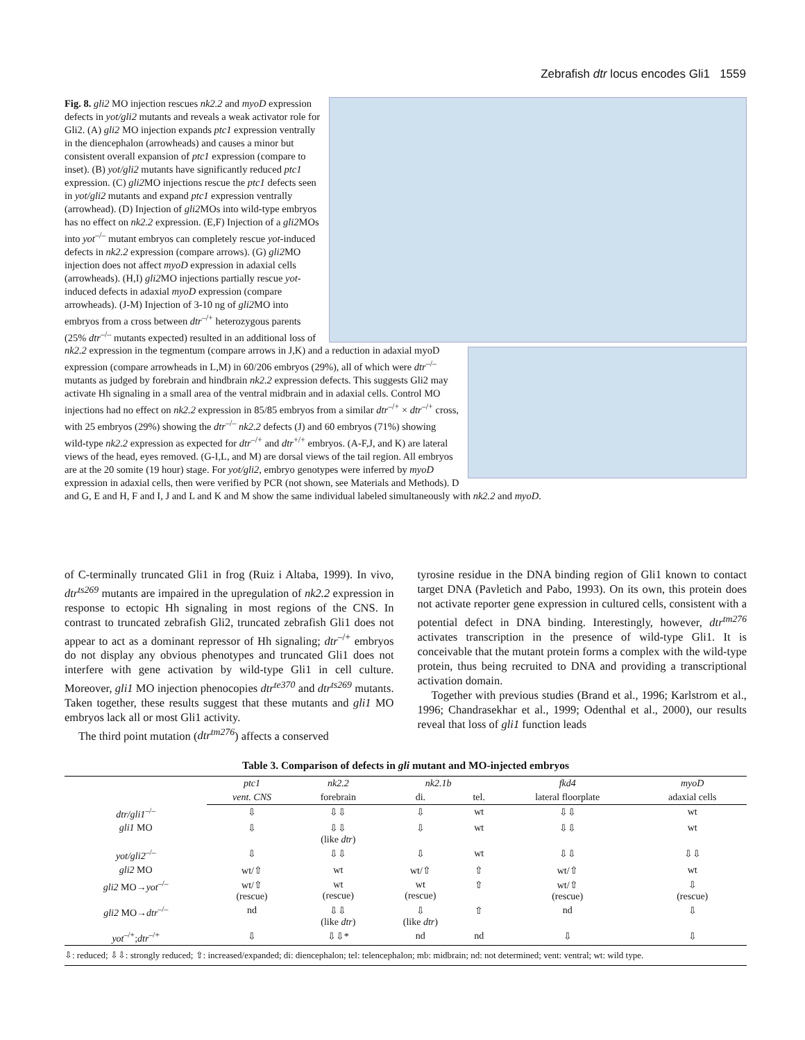Zebrafish dtr locus encodes Gli1 1559
Fig. 8. gli2 MO injection rescues nk2.2 and myoD expression defects in yot/gli2 mutants and reveals a weak activator role for Gli2. (A) gli2 MO injection expands ptc1 expression ventrally in the diencephalon (arrowheads) and causes a minor but consistent overall expansion of ptc1 expression (compare to inset). (B) yot/gli2 mutants have significantly reduced ptc1 expression. (C) gli2 MO injections rescue the ptc1 defects seen in yot/gli2 mutants and expand ptc1 expression ventrally (arrowhead). (D) Injection of gli2 MOs into wild-type embryos has no effect on nk2.2 expression. (E,F) Injection of a gli2 MOs into yot<sup>–/–</sup> mutant embryos can completely rescue yot-induced defects in nk2.2 expression (compare arrows). (G) gli2 MO injection does not affect myoD expression in adaxial cells (arrowheads). (H,I) gli2 MO injections partially rescue yot-induced defects in adaxial myoD expression (compare arrowheads). (J-M) Injection of 3-10 ng of gli2 MO into embryos from a cross between dtr<sup>–/+</sup> heterozygous parents (25% dtr<sup>–/–</sup> mutants expected) resulted in an additional loss of nk2.2 expression in the tegmentum (compare arrows in J,K) and a reduction in adaxial myoD expression (compare arrowheads in L,M) in 60/206 embryos (29%), all of which were dtr<sup>–/–</sup> mutants as judged by forebrain and hindbrain nk2.2 expression defects. This suggests Gli2 may activate Hh signaling in a small area of the ventral midbrain and in adaxial cells. Control MO injections had no effect on nk2.2 expression in 85/85 embryos from a similar dtr<sup>–/+</sup> × dtr<sup>–/+</sup> cross, with 25 embryos (29%) showing the dtr<sup>–/–</sup> nk2.2 defects (J) and 60 embryos (71%) showing wild-type nk2.2 expression as expected for dtr<sup>–/+</sup> and dtr<sup>+/+</sup> embryos. (A-F,J, and K) are lateral views of the head, eyes removed. (G-I,L, and M) are dorsal views of the tail region. All embryos are at the 20 somite (19 hour) stage. For yot/gli2, embryo genotypes were inferred by myoD expression in adaxial cells, then were verified by PCR (not shown, see Materials and Methods). D and G, E and H, F and I, J and L and K and M show the same individual labeled simultaneously with nk2.2 and myoD.
of C-terminally truncated Gli1 in frog (Ruiz i Altaba, 1999). In vivo, dtr<sup>ts269</sup> mutants are impaired in the upregulation of nk2.2 expression in response to ectopic Hh signaling in most regions of the CNS. In contrast to truncated zebrafish Gli2, truncated zebrafish Gli1 does not appear to act as a dominant repressor of Hh signaling; dtr<sup>–/+</sup> embryos do not display any obvious phenotypes and truncated Gli1 does not interfere with gene activation by wild-type Gli1 in cell culture. Moreover, gli1 MO injection phenocopies dtr<sup>te370</sup> and dtr<sup>ts269</sup> mutants. Taken together, these results suggest that these mutants and gli1 MO embryos lack all or most Gli1 activity.
The third point mutation (dtr<sup>tm276</sup>) affects a conserved
tyrosine residue in the DNA binding region of Gli1 known to contact target DNA (Pavletich and Pabo, 1993). On its own, this protein does not activate reporter gene expression in cultured cells, consistent with a potential defect in DNA binding. Interestingly, however, dtr<sup>tm276</sup> activates transcription in the presence of wild-type Gli1. It is conceivable that the mutant protein forms a complex with the wild-type protein, thus being recruited to DNA and providing a transcriptional activation domain.
Together with previous studies (Brand et al., 1996; Karlstrom et al., 1996; Chandrasekhar et al., 1999; Odenthal et al., 2000), our results reveal that loss of gli1 function leads
Table 3. Comparison of defects in gli mutant and MO-injected embryos
| | ptc1 | nk2.2 | nk2.1b | | fkd4 | myoD |
| --- | --- | --- | --- | --- | --- | --- |
| | vent. CNS | forebrain | di. | tel. | lateral floorplate | adaxial cells |
| dtr/gli1<sup>–/–</sup> | ⇩ | ⇩⇩ | ⇩ | wt | ⇩⇩ | wt |
| gli1 MO | ⇩ | ⇩⇩ (like dtr ) | ⇩ | wt | ⇩⇩ | wt |
| yot/gli2<sup>–/–</sup> | ⇩ | ⇩⇩ | ⇩ | wt | ⇩⇩ | ⇩⇩ |
| gli2 MO | wt/⇧ | wt | wt/⇧ | ⇧ | wt/⇧ | wt |
| gli2 MO→ yot<sup>–/–</sup> | wt/⇧ (rescue) | wt (rescue) | wt (rescue) | ⇧ | wt/⇧ (rescue) | ⇩ (rescue) |
| gli2 MO→ dtr<sup>–/–</sup> | nd | ⇩⇩ (like dtr ) | ⇩ (like dtr ) | ⇧ | nd | ⇩ |
| yot<sup>–/+</sup>; dtr<sup>–/+</sup> | ⇩ | ⇩⇩* | nd | nd | ⇩ | ⇩ |
⇩: reduced; ⇩⇩: strongly reduced; ⇧: increased/expanded; di: diencephalon; tel: telencephalon; mb: midbrain; nd: not determined; vent: ventral; wt: wild type.